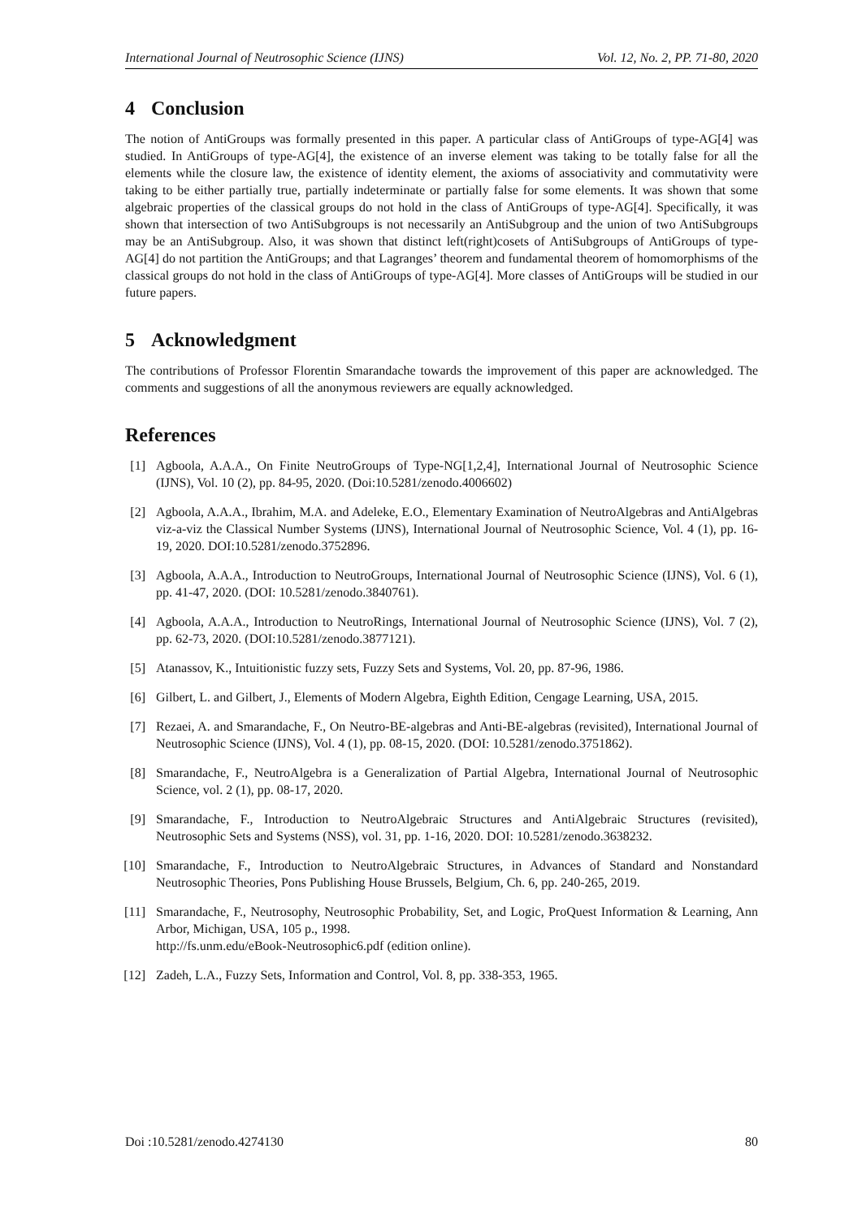International Journal of Neutrosophic Science (IJNS) Vol. 12, No. 2, PP. 71-80, 2020
4 Conclusion
The notion of AntiGroups was formally presented in this paper. A particular class of AntiGroups of type-AG[4] was studied. In AntiGroups of type-AG[4], the existence of an inverse element was taking to be totally false for all the elements while the closure law, the existence of identity element, the axioms of associativity and commutativity were taking to be either partially true, partially indeterminate or partially false for some elements. It was shown that some algebraic properties of the classical groups do not hold in the class of AntiGroups of type-AG[4]. Specifically, it was shown that intersection of two AntiSubgroups is not necessarily an AntiSubgroup and the union of two AntiSubgroups may be an AntiSubgroup. Also, it was shown that distinct left(right)cosets of AntiSubgroups of AntiGroups of type-AG[4] do not partition the AntiGroups; and that Lagranges’ theorem and fundamental theorem of homomorphisms of the classical groups do not hold in the class of AntiGroups of type-AG[4]. More classes of AntiGroups will be studied in our future papers.
5 Acknowledgment
The contributions of Professor Florentin Smarandache towards the improvement of this paper are acknowledged. The comments and suggestions of all the anonymous reviewers are equally acknowledged.
References
[1] Agboola, A.A.A., On Finite NeutroGroups of Type-NG[1,2,4], International Journal of Neutrosophic Science (IJNS), Vol. 10 (2), pp. 84-95, 2020. (Doi:10.5281/zenodo.4006602)
[2] Agboola, A.A.A., Ibrahim, M.A. and Adeleke, E.O., Elementary Examination of NeutroAlgebras and AntiAlgebras viz-a-viz the Classical Number Systems (IJNS), International Journal of Neutrosophic Science, Vol. 4 (1), pp. 16-19, 2020. DOI:10.5281/zenodo.3752896.
[3] Agboola, A.A.A., Introduction to NeutroGroups, International Journal of Neutrosophic Science (IJNS), Vol. 6 (1), pp. 41-47, 2020. (DOI: 10.5281/zenodo.3840761).
[4] Agboola, A.A.A., Introduction to NeutroRings, International Journal of Neutrosophic Science (IJNS), Vol. 7 (2), pp. 62-73, 2020. (DOI:10.5281/zenodo.3877121).
[5] Atanassov, K., Intuitionistic fuzzy sets, Fuzzy Sets and Systems, Vol. 20, pp. 87-96, 1986.
[6] Gilbert, L. and Gilbert, J., Elements of Modern Algebra, Eighth Edition, Cengage Learning, USA, 2015.
[7] Rezaei, A. and Smarandache, F., On Neutro-BE-algebras and Anti-BE-algebras (revisited), International Journal of Neutrosophic Science (IJNS), Vol. 4 (1), pp. 08-15, 2020. (DOI: 10.5281/zenodo.3751862).
[8] Smarandache, F., NeutroAlgebra is a Generalization of Partial Algebra, International Journal of Neutrosophic Science, vol. 2 (1), pp. 08-17, 2020.
[9] Smarandache, F., Introduction to NeutroAlgebraic Structures and AntiAlgebraic Structures (revisited), Neutrosophic Sets and Systems (NSS), vol. 31, pp. 1-16, 2020. DOI: 10.5281/zenodo.3638232.
[10] Smarandache, F., Introduction to NeutroAlgebraic Structures, in Advances of Standard and Nonstandard Neutrosophic Theories, Pons Publishing House Brussels, Belgium, Ch. 6, pp. 240-265, 2019.
[11] Smarandache, F., Neutrosophy, Neutrosophic Probability, Set, and Logic, ProQuest Information & Learning, Ann Arbor, Michigan, USA, 105 p., 1998.
http://fs.unm.edu/eBook-Neutrosophic6.pdf (edition online).
[12] Zadeh, L.A., Fuzzy Sets, Information and Control, Vol. 8, pp. 338-353, 1965.
Doi :10.5281/zenodo.4274130 80